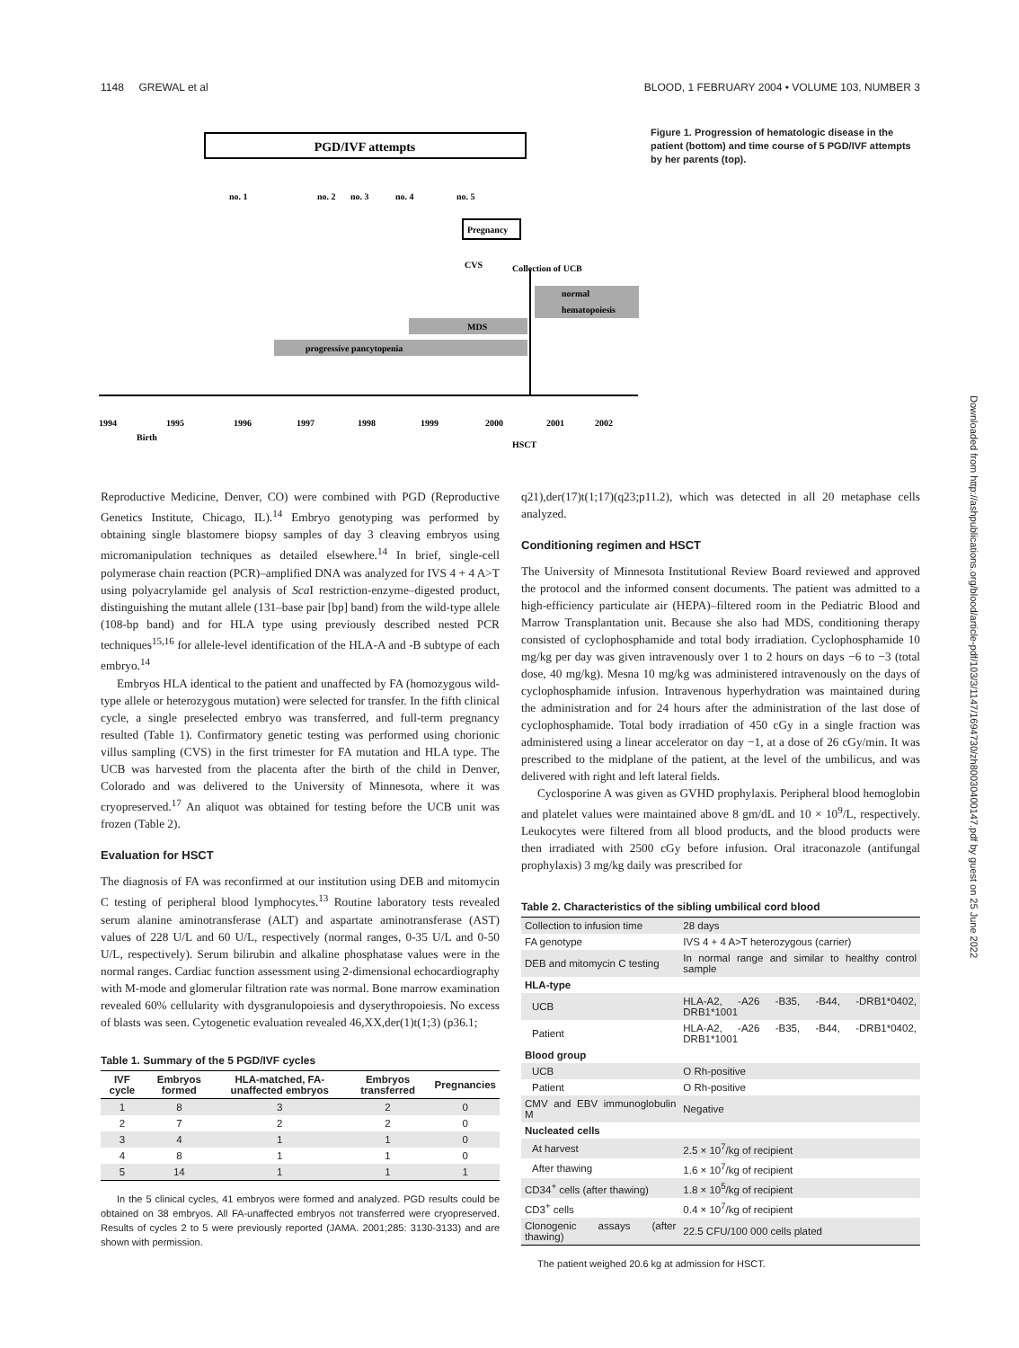1148 GREWAL et al BLOOD, 1 FEBRUARY 2004 • VOLUME 103, NUMBER 3
PGD/IVF attempts
no. 1
no. 2
no. 3
no. 4
no. 5
Pregnancy
CVS
Collection of UCB
normal
hematopoiesis
MDS
progressive pancytopenia
1994
1995
1996
1997
1998
1999
2000
2001
2002
Birth
HSCT
Figure 1. Progression of hematologic disease in the patient (bottom) and time course of 5 PGD/IVF attempts by her parents (top).
Downloaded from http://ashpublications.org/blood/article-pdf/103/3/1147/1694730/zh80030400147.pdf by guest on 25 June 2022
Reproductive Medicine, Denver, CO) were combined with PGD (Reproductive Genetics Institute, Chicago, IL).<sup>14</sup> Embryo genotyping was performed by obtaining single blastomere biopsy samples of day 3 cleaving embryos using micromanipulation techniques as detailed elsewhere.<sup>14</sup> In brief, single-cell polymerase chain reaction (PCR)–amplified DNA was analyzed for IVS 4 + 4 A>T using polyacrylamide gel analysis of Sca I restriction-enzyme–digested product, distinguishing the mutant allele (131–base pair [bp] band) from the wild-type allele (108-bp band) and for HLA type using previously described nested PCR techniques<sup>15,16</sup> for allele-level identification of the HLA-A and -B subtype of each embryo.<sup>14</sup>
Embryos HLA identical to the patient and unaffected by FA (homozygous wild-type allele or heterozygous mutation) were selected for transfer. In the fifth clinical cycle, a single preselected embryo was transferred, and full-term pregnancy resulted (Table 1). Confirmatory genetic testing was performed using chorionic villus sampling (CVS) in the first trimester for FA mutation and HLA type. The UCB was harvested from the placenta after the birth of the child in Denver, Colorado and was delivered to the University of Minnesota, where it was cryopreserved.<sup>17</sup> An aliquot was obtained for testing before the UCB unit was frozen (Table 2).
Evaluation for HSCT
The diagnosis of FA was reconfirmed at our institution using DEB and mitomycin C testing of peripheral blood lymphocytes.<sup>13</sup> Routine laboratory tests revealed serum alanine aminotransferase (ALT) and aspartate aminotransferase (AST) values of 228 U/L and 60 U/L, respectively (normal ranges, 0-35 U/L and 0-50 U/L, respectively). Serum bilirubin and alkaline phosphatase values were in the normal ranges. Cardiac function assessment using 2-dimensional echocardiography with M-mode and glomerular filtration rate was normal. Bone marrow examination revealed 60% cellularity with dysgranulopoiesis and dyserythropoiesis. No excess of blasts was seen. Cytogenetic evaluation revealed 46,XX,der(1)t(1;3) (p36.1;
Table 1. Summary of the 5 PGD/IVF cycles
| IVF cycle | Embryos formed | HLA-matched, FA-unaffected embryos | Embryos transferred | Pregnancies |
| --- | --- | --- | --- | --- |
| 1 | 8 | 3 | 2 | 0 |
| 2 | 7 | 2 | 2 | 0 |
| 3 | 4 | 1 | 1 | 0 |
| 4 | 8 | 1 | 1 | 0 |
| 5 | 14 | 1 | 1 | 1 |
In the 5 clinical cycles, 41 embryos were formed and analyzed. PGD results could be obtained on 38 embryos. All FA-unaffected embryos not transferred were cryopreserved. Results of cycles 2 to 5 were previously reported (JAMA. 2001;285: 3130-3133) and are shown with permission.
q21),der(17)t(1;17)(q23;p11.2), which was detected in all 20 metaphase cells analyzed.
Conditioning regimen and HSCT
The University of Minnesota Institutional Review Board reviewed and approved the protocol and the informed consent documents. The patient was admitted to a high-efficiency particulate air (HEPA)–filtered room in the Pediatric Blood and Marrow Transplantation unit. Because she also had MDS, conditioning therapy consisted of cyclophosphamide and total body irradiation. Cyclophosphamide 10 mg/kg per day was given intravenously over 1 to 2 hours on days −6 to −3 (total dose, 40 mg/kg). Mesna 10 mg/kg was administered intravenously on the days of cyclophosphamide infusion. Intravenous hyperhydration was maintained during the administration and for 24 hours after the administration of the last dose of cyclophosphamide. Total body irradiation of 450 cGy in a single fraction was administered using a linear accelerator on day −1, at a dose of 26 cGy/min. It was prescribed to the midplane of the patient, at the level of the umbilicus, and was delivered with right and left lateral fields.
Cyclosporine A was given as GVHD prophylaxis. Peripheral blood hemoglobin and platelet values were maintained above 8 gm/dL and 10 × 10<sup>9</sup>/L, respectively. Leukocytes were filtered from all blood products, and the blood products were then irradiated with 2500 cGy before infusion. Oral itraconazole (antifungal prophylaxis) 3 mg/kg daily was prescribed for
Table 2. Characteristics of the sibling umbilical cord blood
| Collection to infusion time | 28 days |
| FA genotype | IVS 4 + 4 A>T heterozygous (carrier) |
| DEB and mitomycin C testing | In normal range and similar to healthy control sample |
| HLA-type | |
| UCB | HLA-A2, -A26 -B35, -B44, -DRB1*0402, DRB1*1001 |
| Patient | HLA-A2, -A26 -B35, -B44, -DRB1*0402, DRB1*1001 |
| Blood group | |
| UCB | O Rh-positive |
| Patient | O Rh-positive |
| CMV and EBV immunoglobulin M | Negative |
| Nucleated cells | |
| At harvest | 2.5 × 10<sup>7</sup>/kg of recipient |
| After thawing | 1.6 × 10<sup>7</sup>/kg of recipient |
| CD34<sup>+</sup> cells (after thawing) | 1.8 × 10<sup>5</sup>/kg of recipient |
| CD3<sup>+</sup> cells | 0.4 × 10<sup>7</sup>/kg of recipient |
| Clonogenic assays (after thawing) | 22.5 CFU/100 000 cells plated |
The patient weighed 20.6 kg at admission for HSCT.